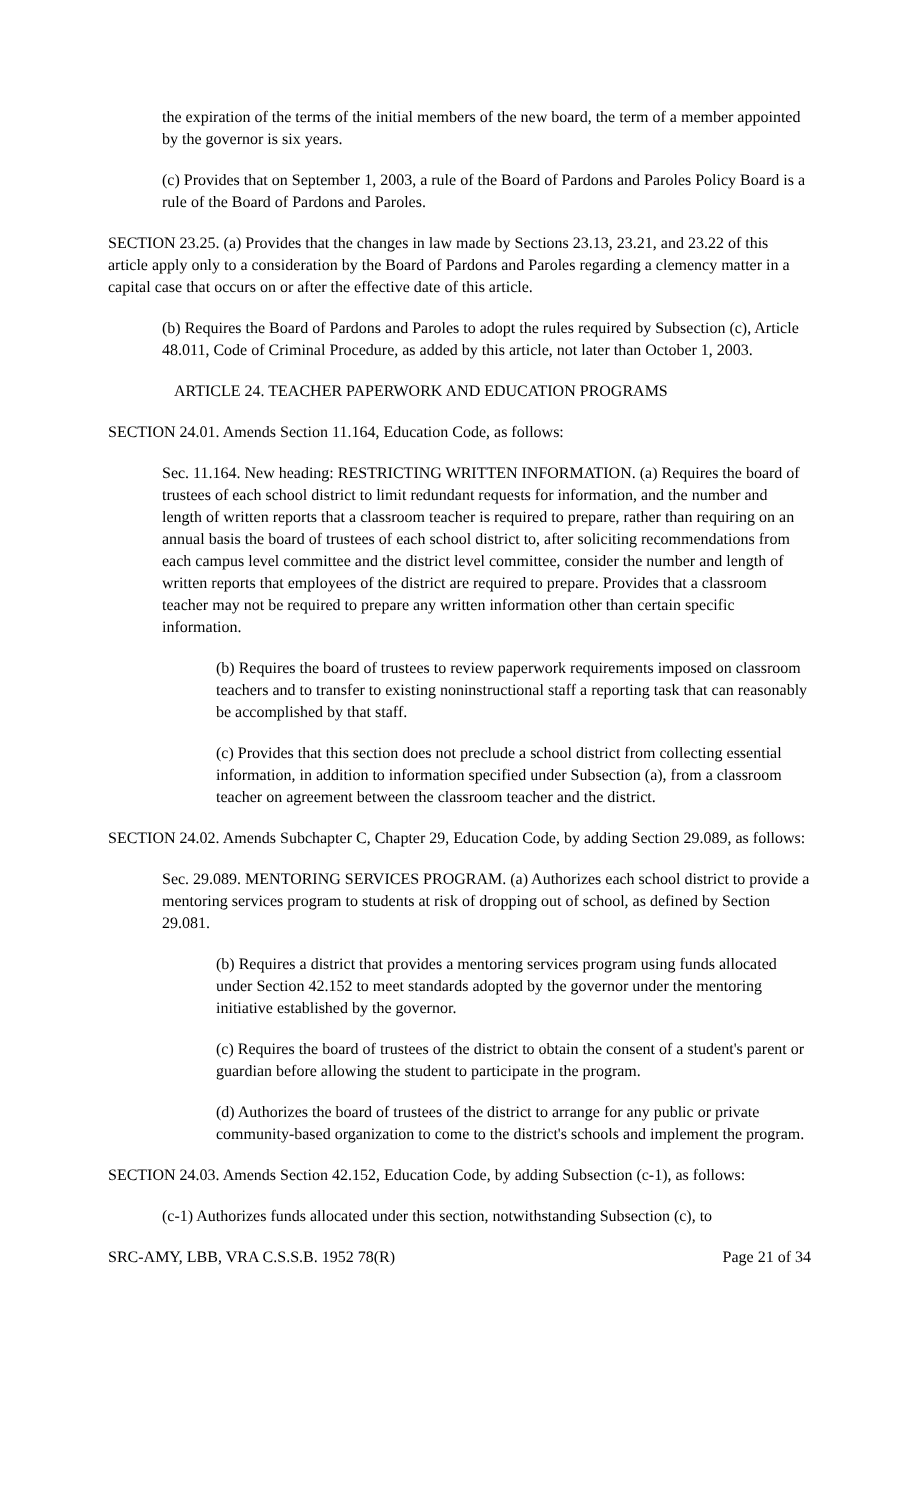the expiration of the terms of the initial members of the new board, the term of a member appointed by the governor is six years.
(c) Provides that on September 1, 2003, a rule of the Board of Pardons and Paroles Policy Board is a rule of the Board of Pardons and Paroles.
SECTION 23.25. (a) Provides that the changes in law made by Sections 23.13, 23.21, and 23.22 of this article apply only to a consideration by the Board of Pardons and Paroles regarding a clemency matter in a capital case that occurs on or after the effective date of this article.
(b) Requires the Board of Pardons and Paroles to adopt the rules required by Subsection (c), Article 48.011, Code of Criminal Procedure, as added by this article, not later than October 1, 2003.
ARTICLE 24. TEACHER PAPERWORK AND EDUCATION PROGRAMS
SECTION 24.01. Amends Section 11.164, Education Code, as follows:
Sec. 11.164. New heading: RESTRICTING WRITTEN INFORMATION. (a) Requires the board of trustees of each school district to limit redundant requests for information, and the number and length of written reports that a classroom teacher is required to prepare, rather than requiring on an annual basis the board of trustees of each school district to, after soliciting recommendations from each campus level committee and the district level committee, consider the number and length of written reports that employees of the district are required to prepare. Provides that a classroom teacher may not be required to prepare any written information other than certain specific information.
(b) Requires the board of trustees to review paperwork requirements imposed on classroom teachers and to transfer to existing noninstructional staff a reporting task that can reasonably be accomplished by that staff.
(c) Provides that this section does not preclude a school district from collecting essential information, in addition to information specified under Subsection (a), from a classroom teacher on agreement between the classroom teacher and the district.
SECTION 24.02. Amends Subchapter C, Chapter 29, Education Code, by adding Section 29.089, as follows:
Sec. 29.089. MENTORING SERVICES PROGRAM. (a) Authorizes each school district to provide a mentoring services program to students at risk of dropping out of school, as defined by Section 29.081.
(b) Requires a district that provides a mentoring services program using funds allocated under Section 42.152 to meet standards adopted by the governor under the mentoring initiative established by the governor.
(c) Requires the board of trustees of the district to obtain the consent of a student's parent or guardian before allowing the student to participate in the program.
(d) Authorizes the board of trustees of the district to arrange for any public or private community-based organization to come to the district's schools and implement the program.
SECTION 24.03. Amends Section 42.152, Education Code, by adding Subsection (c-1), as follows:
(c-1) Authorizes funds allocated under this section, notwithstanding Subsection (c), to
SRC-AMY, LBB, VRA C.S.S.B. 1952 78(R) Page 21 of 34